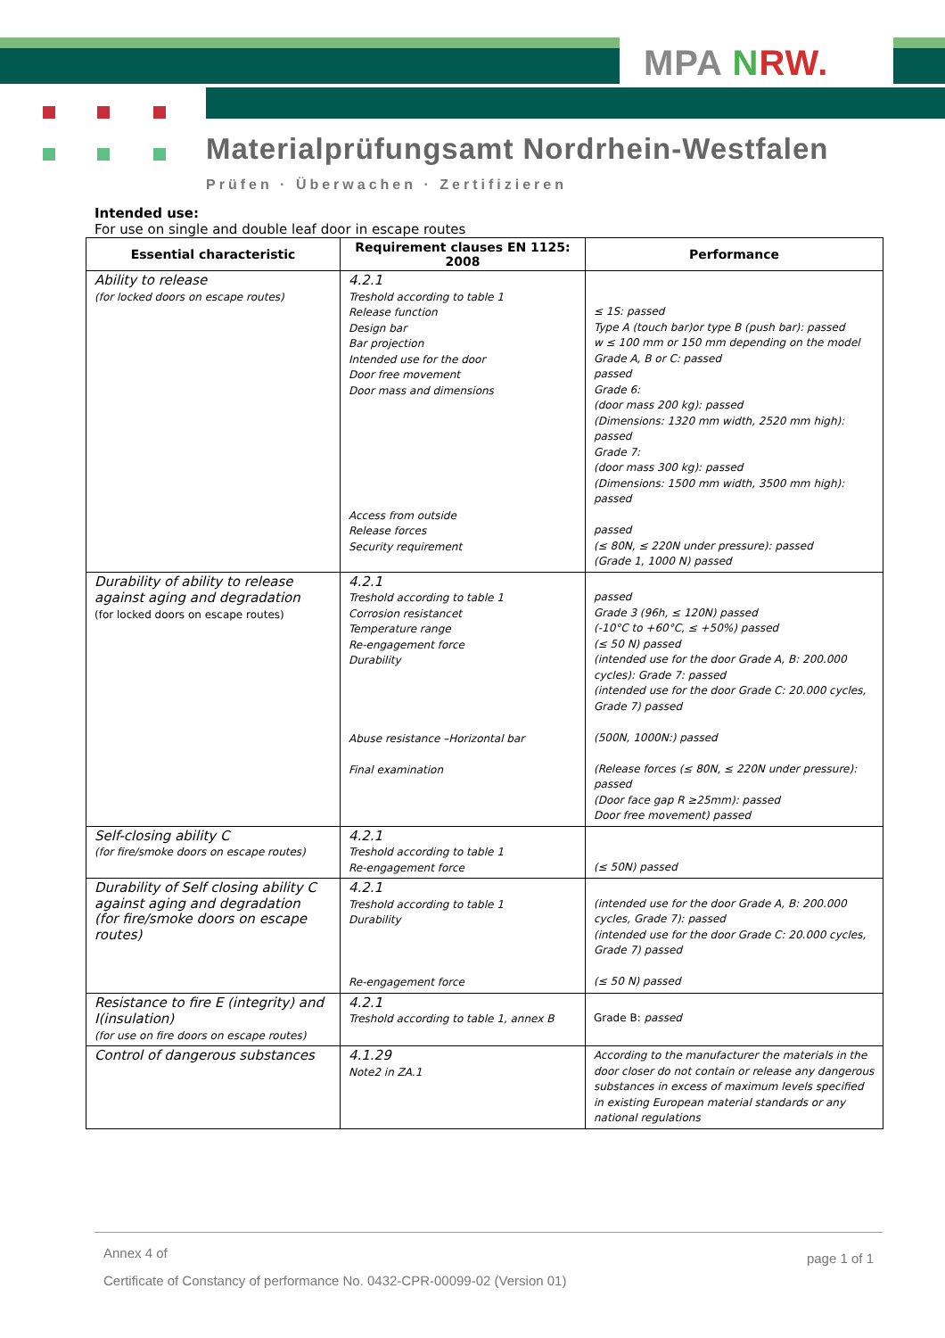MPA NRW.
Materialprüfungsamt Nordrhein-Westfalen
Prüfen · Überwachen · Zertifizieren
Intended use:
For use on single and double leaf door in escape routes
| Essential characteristic | Requirement clauses EN 1125: 2008 | Performance |
| --- | --- | --- |
| Ability to release (for locked doors on escape routes) | 4.2.1 Treshold according to table 1 Release function Design bar Bar projection Intended use for the door Door free movement Door mass and dimensions Access from outside Release forces Security requirement | ≤ 1S: passed Type A (touch bar)or type B (push bar): passed w ≤ 100 mm or 150 mm depending on the model Grade A, B or C: passed passed Grade 6: (door mass 200 kg): passed (Dimensions: 1320 mm width, 2520 mm high): passed Grade 7: (door mass 300 kg): passed (Dimensions: 1500 mm width, 3500 mm high): passed passed (≤ 80N, ≤ 220N under pressure): passed (Grade 1, 1000 N) passed |
| Durability of ability to release against aging and degradation (for locked doors on escape routes) | 4.2.1 Treshold according to table 1 Corrosion resistancet Temperature range Re-engagement force Durability Abuse resistance –Horizontal bar Final examination | passed Grade 3 (96h, ≤ 120N) passed (-10°C to +60°C, ≤ +50%) passed (≤ 50 N) passed (intended use for the door Grade A, B: 200.000 cycles): Grade 7: passed (intended use for the door Grade C: 20.000 cycles, Grade 7) passed (500N, 1000N:) passed (Release forces (≤ 80N, ≤ 220N under pressure): passed (Door face gap R ≥25mm): passed Door free movement) passed |
| Self-closing ability C (for fire/smoke doors on escape routes) | 4.2.1 Treshold according to table 1 Re-engagement force | (≤ 50N) passed |
| Durability of Self closing ability C against aging and degradation (for fire/smoke doors on escape routes) | 4.2.1 Treshold according to table 1 Durability Re-engagement force | (intended use for the door Grade A, B: 200.000 cycles, Grade 7): passed (intended use for the door Grade C: 20.000 cycles, Grade 7) passed (≤ 50 N) passed |
| Resistance to fire E (integrity) and I(insulation) (for use on fire doors on escape routes) | 4.2.1 Treshold according to table 1, annex B | Grade B: passed |
| Control of dangerous substances | 4.1.29 Note2 in ZA.1 | According to the manufacturer the materials in the door closer do not contain or release any dangerous substances in excess of maximum levels specified in existing European material standards or any national regulations |
Annex 4 of page 1 of 1
Certificate of Constancy of performance No. 0432-CPR-00099-02 (Version 01)